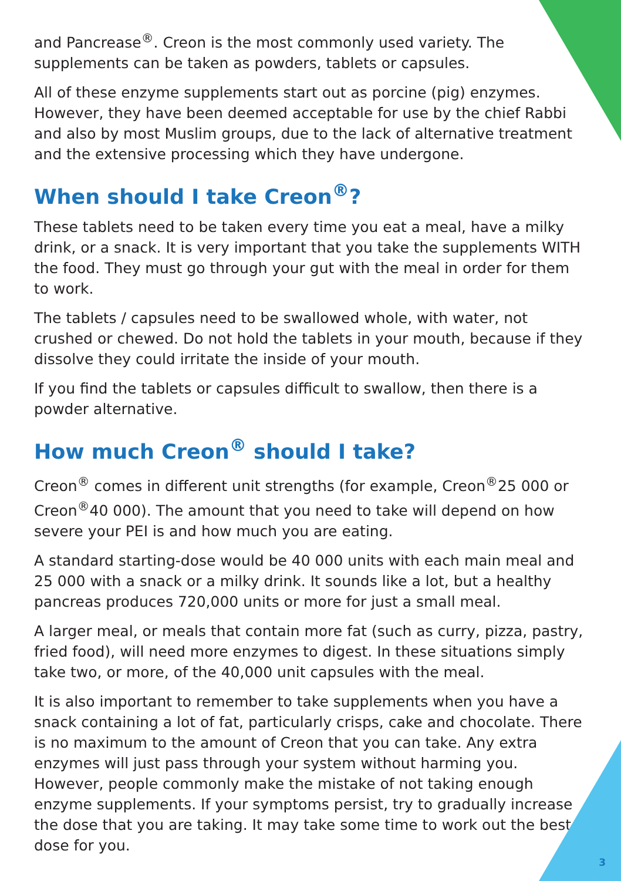and Pancrease<sup>®</sup>. Creon is the most commonly used variety. The supplements can be taken as powders, tablets or capsules.
All of these enzyme supplements start out as porcine (pig) enzymes. However, they have been deemed acceptable for use by the chief Rabbi and also by most Muslim groups, due to the lack of alternative treatment and the extensive processing which they have undergone.
When should I take Creon<sup>®</sup>?
These tablets need to be taken every time you eat a meal, have a milky drink, or a snack. It is very important that you take the supplements WITH the food. They must go through your gut with the meal in order for them to work.
The tablets / capsules need to be swallowed whole, with water, not crushed or chewed. Do not hold the tablets in your mouth, because if they dissolve they could irritate the inside of your mouth.
If you find the tablets or capsules difficult to swallow, then there is a powder alternative.
How much Creon<sup>®</sup> should I take?
Creon<sup>®</sup> comes in different unit strengths (for example, Creon<sup>®</sup>25 000 or Creon<sup>®</sup>40 000). The amount that you need to take will depend on how severe your PEI is and how much you are eating.
A standard starting-dose would be 40 000 units with each main meal and 25 000 with a snack or a milky drink. It sounds like a lot, but a healthy pancreas produces 720,000 units or more for just a small meal.
A larger meal, or meals that contain more fat (such as curry, pizza, pastry, fried food), will need more enzymes to digest. In these situations simply take two, or more, of the 40,000 unit capsules with the meal.
It is also important to remember to take supplements when you have a snack containing a lot of fat, particularly crisps, cake and chocolate. There is no maximum to the amount of Creon that you can take. Any extra enzymes will just pass through your system without harming you. However, people commonly make the mistake of not taking enough enzyme supplements. If your symptoms persist, try to gradually increase the dose that you are taking. It may take some time to work out the best dose for you.
3